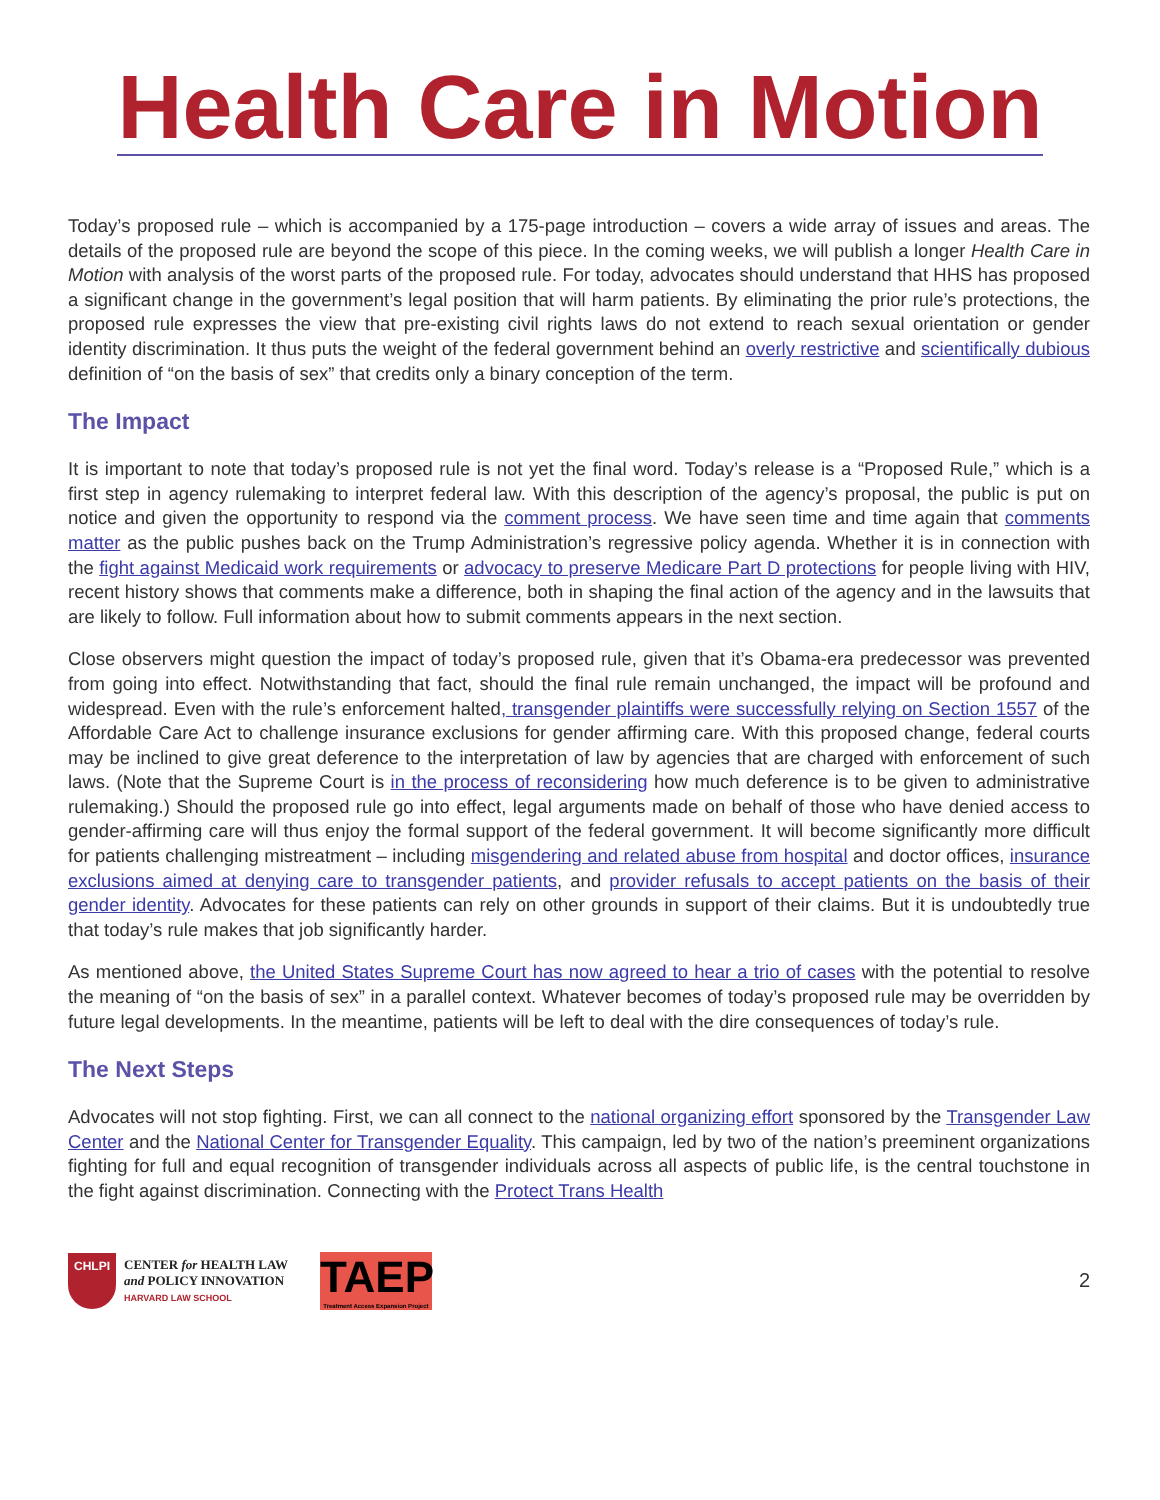Health Care in Motion
Today’s proposed rule – which is accompanied by a 175-page introduction – covers a wide array of issues and areas. The details of the proposed rule are beyond the scope of this piece. In the coming weeks, we will publish a longer Health Care in Motion with analysis of the worst parts of the proposed rule. For today, advocates should understand that HHS has proposed a significant change in the government’s legal position that will harm patients. By eliminating the prior rule’s protections, the proposed rule expresses the view that pre-existing civil rights laws do not extend to reach sexual orientation or gender identity discrimination. It thus puts the weight of the federal government behind an overly restrictive and scientifically dubious definition of “on the basis of sex” that credits only a binary conception of the term.
The Impact
It is important to note that today’s proposed rule is not yet the final word. Today’s release is a “Proposed Rule,” which is a first step in agency rulemaking to interpret federal law. With this description of the agency’s proposal, the public is put on notice and given the opportunity to respond via the comment process. We have seen time and time again that comments matter as the public pushes back on the Trump Administration’s regressive policy agenda. Whether it is in connection with the fight against Medicaid work requirements or advocacy to preserve Medicare Part D protections for people living with HIV, recent history shows that comments make a difference, both in shaping the final action of the agency and in the lawsuits that are likely to follow. Full information about how to submit comments appears in the next section.
Close observers might question the impact of today’s proposed rule, given that it’s Obama-era predecessor was prevented from going into effect. Notwithstanding that fact, should the final rule remain unchanged, the impact will be profound and widespread. Even with the rule’s enforcement halted, transgender plaintiffs were successfully relying on Section 1557 of the Affordable Care Act to challenge insurance exclusions for gender affirming care. With this proposed change, federal courts may be inclined to give great deference to the interpretation of law by agencies that are charged with enforcement of such laws. (Note that the Supreme Court is in the process of reconsidering how much deference is to be given to administrative rulemaking.) Should the proposed rule go into effect, legal arguments made on behalf of those who have denied access to gender-affirming care will thus enjoy the formal support of the federal government. It will become significantly more difficult for patients challenging mistreatment – including misgendering and related abuse from hospital and doctor offices, insurance exclusions aimed at denying care to transgender patients, and provider refusals to accept patients on the basis of their gender identity. Advocates for these patients can rely on other grounds in support of their claims. But it is undoubtedly true that today’s rule makes that job significantly harder.
As mentioned above, the United States Supreme Court has now agreed to hear a trio of cases with the potential to resolve the meaning of “on the basis of sex” in a parallel context. Whatever becomes of today’s proposed rule may be overridden by future legal developments. In the meantime, patients will be left to deal with the dire consequences of today’s rule.
The Next Steps
Advocates will not stop fighting. First, we can all connect to the national organizing effort sponsored by the Transgender Law Center and the National Center for Transgender Equality. This campaign, led by two of the nation’s preeminent organizations fighting for full and equal recognition of transgender individuals across all aspects of public life, is the central touchstone in the fight against discrimination. Connecting with the Protect Trans Health
CHLPI
CENTER for HEALTH LAW
and POLICY INNOVATION
HARVARD LAW SCHOOL
TAEP
Treatment Access Expansion Project
2